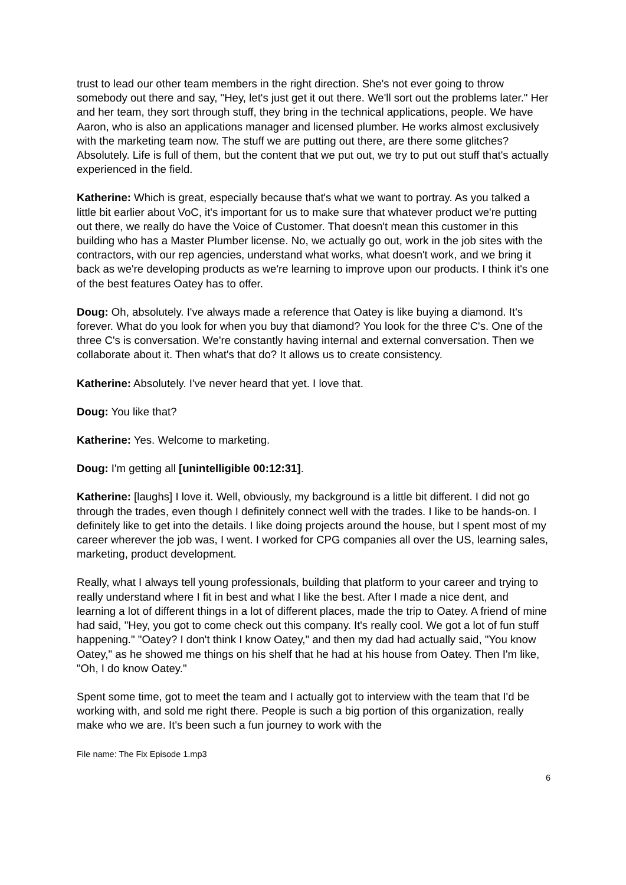trust to lead our other team members in the right direction. She's not ever going to throw somebody out there and say, "Hey, let's just get it out there. We'll sort out the problems later." Her and her team, they sort through stuff, they bring in the technical applications, people. We have Aaron, who is also an applications manager and licensed plumber. He works almost exclusively with the marketing team now. The stuff we are putting out there, are there some glitches? Absolutely. Life is full of them, but the content that we put out, we try to put out stuff that's actually experienced in the field.
Katherine: Which is great, especially because that's what we want to portray. As you talked a little bit earlier about VoC, it's important for us to make sure that whatever product we're putting out there, we really do have the Voice of Customer. That doesn't mean this customer in this building who has a Master Plumber license. No, we actually go out, work in the job sites with the contractors, with our rep agencies, understand what works, what doesn't work, and we bring it back as we're developing products as we're learning to improve upon our products. I think it's one of the best features Oatey has to offer.
Doug: Oh, absolutely. I've always made a reference that Oatey is like buying a diamond. It's forever. What do you look for when you buy that diamond? You look for the three C's. One of the three C's is conversation. We're constantly having internal and external conversation. Then we collaborate about it. Then what's that do? It allows us to create consistency.
Katherine: Absolutely. I've never heard that yet. I love that.
Doug: You like that?
Katherine: Yes. Welcome to marketing.
Doug: I'm getting all [unintelligible 00:12:31].
Katherine: [laughs] I love it. Well, obviously, my background is a little bit different. I did not go through the trades, even though I definitely connect well with the trades. I like to be hands-on. I definitely like to get into the details. I like doing projects around the house, but I spent most of my career wherever the job was, I went. I worked for CPG companies all over the US, learning sales, marketing, product development.
Really, what I always tell young professionals, building that platform to your career and trying to really understand where I fit in best and what I like the best. After I made a nice dent, and learning a lot of different things in a lot of different places, made the trip to Oatey. A friend of mine had said, "Hey, you got to come check out this company. It's really cool. We got a lot of fun stuff happening." "Oatey? I don't think I know Oatey," and then my dad had actually said, "You know Oatey," as he showed me things on his shelf that he had at his house from Oatey. Then I'm like, "Oh, I do know Oatey."
Spent some time, got to meet the team and I actually got to interview with the team that I'd be working with, and sold me right there. People is such a big portion of this organization, really make who we are. It's been such a fun journey to work with the
File name: The Fix Episode 1.mp3
6